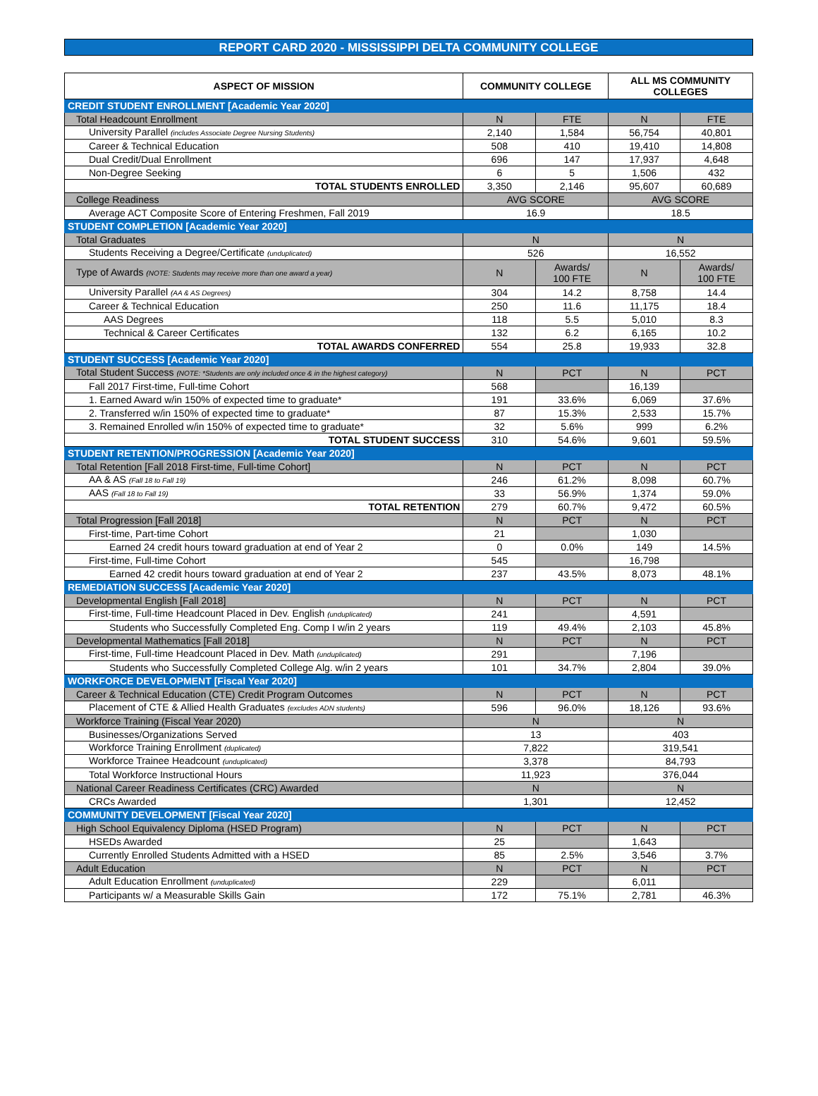REPORT CARD 2020 - MISSISSIPPI DELTA COMMUNITY COLLEGE
| ASPECT OF MISSION | COMMUNITY COLLEGE | | ALL MS COMMUNITY COLLEGES | |
| --- | --- | --- | --- | --- |
| CREDIT STUDENT ENROLLMENT [Academic Year 2020] | | | | |
| Total Headcount Enrollment | N | FTE | N | FTE |
| University Parallel (includes Associate Degree Nursing Students) | 2,140 | 1,584 | 56,754 | 40,801 |
| Career & Technical Education | 508 | 410 | 19,410 | 14,808 |
| Dual Credit/Dual Enrollment | 696 | 147 | 17,937 | 4,648 |
| Non-Degree Seeking | 6 | 5 | 1,506 | 432 |
| TOTAL STUDENTS ENROLLED | 3,350 | 2,146 | 95,607 | 60,689 |
| College Readiness | AVG SCORE | | AVG SCORE | |
| Average ACT Composite Score of Entering Freshmen, Fall 2019 | 16.9 | | 18.5 | |
| STUDENT COMPLETION [Academic Year 2020] | | | | |
| Total Graduates | N | | N | |
| Students Receiving a Degree/Certificate (unduplicated) | 526 | | 16,552 | |
| Type of Awards (NOTE: Students may receive more than one award a year) | N | Awards/ 100 FTE | N | Awards/ 100 FTE |
| University Parallel (AA & AS Degrees) | 304 | 14.2 | 8,758 | 14.4 |
| Career & Technical Education | 250 | 11.6 | 11,175 | 18.4 |
| AAS Degrees | 118 | 5.5 | 5,010 | 8.3 |
| Technical & Career Certificates | 132 | 6.2 | 6,165 | 10.2 |
| TOTAL AWARDS CONFERRED | 554 | 25.8 | 19,933 | 32.8 |
| STUDENT SUCCESS [Academic Year 2020] | | | | |
| Total Student Success (NOTE: *Students are only included once & in the highest category) | N | PCT | N | PCT |
| Fall 2017 First-time, Full-time Cohort | 568 | | 16,139 | |
| 1. Earned Award w/in 150% of expected time to graduate* | 191 | 33.6% | 6,069 | 37.6% |
| 2. Transferred w/in 150% of expected time to graduate* | 87 | 15.3% | 2,533 | 15.7% |
| 3. Remained Enrolled w/in 150% of expected time to graduate* | 32 | 5.6% | 999 | 6.2% |
| TOTAL STUDENT SUCCESS | 310 | 54.6% | 9,601 | 59.5% |
| STUDENT RETENTION/PROGRESSION [Academic Year 2020] | | | | |
| Total Retention [Fall 2018 First-time, Full-time Cohort] | N | PCT | N | PCT |
| AA & AS (Fall 18 to Fall 19) | 246 | 61.2% | 8,098 | 60.7% |
| AAS (Fall 18 to Fall 19) | 33 | 56.9% | 1,374 | 59.0% |
| TOTAL RETENTION | 279 | 60.7% | 9,472 | 60.5% |
| Total Progression [Fall 2018] | N | PCT | N | PCT |
| First-time, Part-time Cohort | 21 | | 1,030 | |
| Earned 24 credit hours toward graduation at end of Year 2 | 0 | 0.0% | 149 | 14.5% |
| First-time, Full-time Cohort | 545 | | 16,798 | |
| Earned 42 credit hours toward graduation at end of Year 2 | 237 | 43.5% | 8,073 | 48.1% |
| REMEDIATION SUCCESS [Academic Year 2020] | | | | |
| Developmental English [Fall 2018] | N | PCT | N | PCT |
| First-time, Full-time Headcount Placed in Dev. English (unduplicated) | 241 | | 4,591 | |
| Students who Successfully Completed Eng. Comp I w/in 2 years | 119 | 49.4% | 2,103 | 45.8% |
| Developmental Mathematics [Fall 2018] | N | PCT | N | PCT |
| First-time, Full-time Headcount Placed in Dev. Math (unduplicated) | 291 | | 7,196 | |
| Students who Successfully Completed College Alg. w/in 2 years | 101 | 34.7% | 2,804 | 39.0% |
| WORKFORCE DEVELOPMENT [Fiscal Year 2020] | | | | |
| Career & Technical Education (CTE) Credit Program Outcomes | N | PCT | N | PCT |
| Placement of CTE & Allied Health Graduates (excludes ADN students) | 596 | 96.0% | 18,126 | 93.6% |
| Workforce Training (Fiscal Year 2020) | N | | N | |
| Businesses/Organizations Served | 13 | | 403 | |
| Workforce Training Enrollment (duplicated) | 7,822 | | 319,541 | |
| Workforce Trainee Headcount (unduplicated) | 3,378 | | 84,793 | |
| Total Workforce Instructional Hours | 11,923 | | 376,044 | |
| National Career Readiness Certificates (CRC) Awarded | N | | N | |
| CRCs Awarded | 1,301 | | 12,452 | |
| COMMUNITY DEVELOPMENT [Fiscal Year 2020] | | | | |
| High School Equivalency Diploma (HSED Program) | N | PCT | N | PCT |
| HSEDs Awarded | 25 | | 1,643 | |
| Currently Enrolled Students Admitted with a HSED | 85 | 2.5% | 3,546 | 3.7% |
| Adult Education | N | PCT | N | PCT |
| Adult Education Enrollment (unduplicated) | 229 | | 6,011 | |
| Participants w/ a Measurable Skills Gain | 172 | 75.1% | 2,781 | 46.3% |